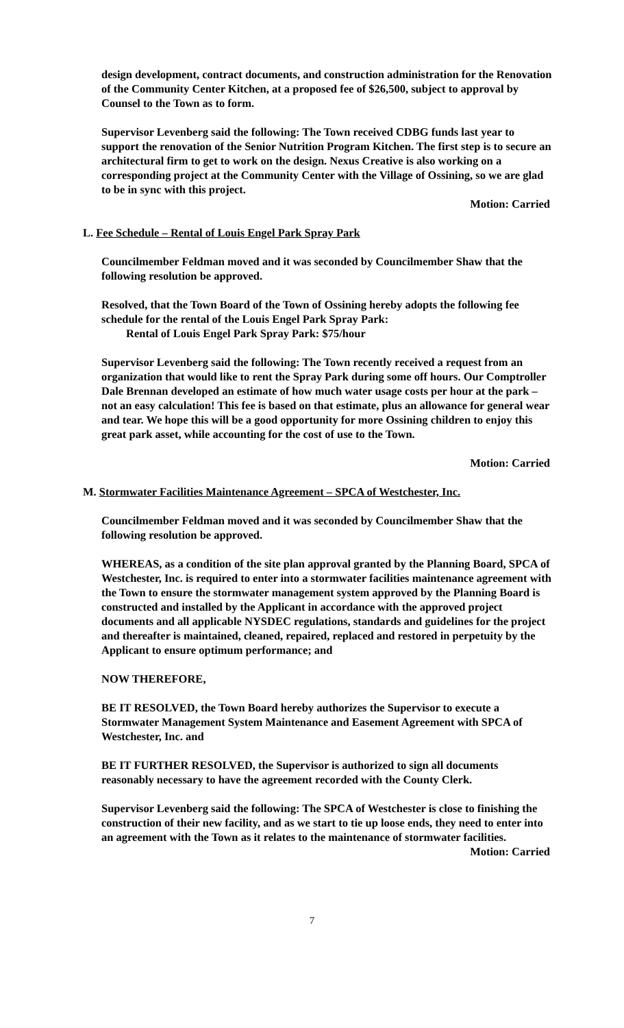design development, contract documents, and construction administration for the Renovation of the Community Center Kitchen, at a proposed fee of $26,500, subject to approval by Counsel to the Town as to form.
Supervisor Levenberg said the following: The Town received CDBG funds last year to support the renovation of the Senior Nutrition Program Kitchen. The first step is to secure an architectural firm to get to work on the design. Nexus Creative is also working on a corresponding project at the Community Center with the Village of Ossining, so we are glad to be in sync with this project.
Motion: Carried
L. Fee Schedule – Rental of Louis Engel Park Spray Park
Councilmember Feldman moved and it was seconded by Councilmember Shaw that the following resolution be approved.
Resolved, that the Town Board of the Town of Ossining hereby adopts the following fee schedule for the rental of the Louis Engel Park Spray Park:
Rental of Louis Engel Park Spray Park: $75/hour
Supervisor Levenberg said the following: The Town recently received a request from an organization that would like to rent the Spray Park during some off hours. Our Comptroller Dale Brennan developed an estimate of how much water usage costs per hour at the park – not an easy calculation! This fee is based on that estimate, plus an allowance for general wear and tear. We hope this will be a good opportunity for more Ossining children to enjoy this great park asset, while accounting for the cost of use to the Town.
Motion: Carried
M. Stormwater Facilities Maintenance Agreement – SPCA of Westchester, Inc.
Councilmember Feldman moved and it was seconded by Councilmember Shaw that the following resolution be approved.
WHEREAS, as a condition of the site plan approval granted by the Planning Board, SPCA of Westchester, Inc. is required to enter into a stormwater facilities maintenance agreement with the Town to ensure the stormwater management system approved by the Planning Board is constructed and installed by the Applicant in accordance with the approved project documents and all applicable NYSDEC regulations, standards and guidelines for the project and thereafter is maintained, cleaned, repaired, replaced and restored in perpetuity by the Applicant to ensure optimum performance; and
NOW THEREFORE,
BE IT RESOLVED, the Town Board hereby authorizes the Supervisor to execute a Stormwater Management System Maintenance and Easement Agreement with SPCA of Westchester, Inc. and
BE IT FURTHER RESOLVED, the Supervisor is authorized to sign all documents reasonably necessary to have the agreement recorded with the County Clerk.
Supervisor Levenberg said the following: The SPCA of Westchester is close to finishing the construction of their new facility, and as we start to tie up loose ends, they need to enter into an agreement with the Town as it relates to the maintenance of stormwater facilities.
Motion: Carried
7